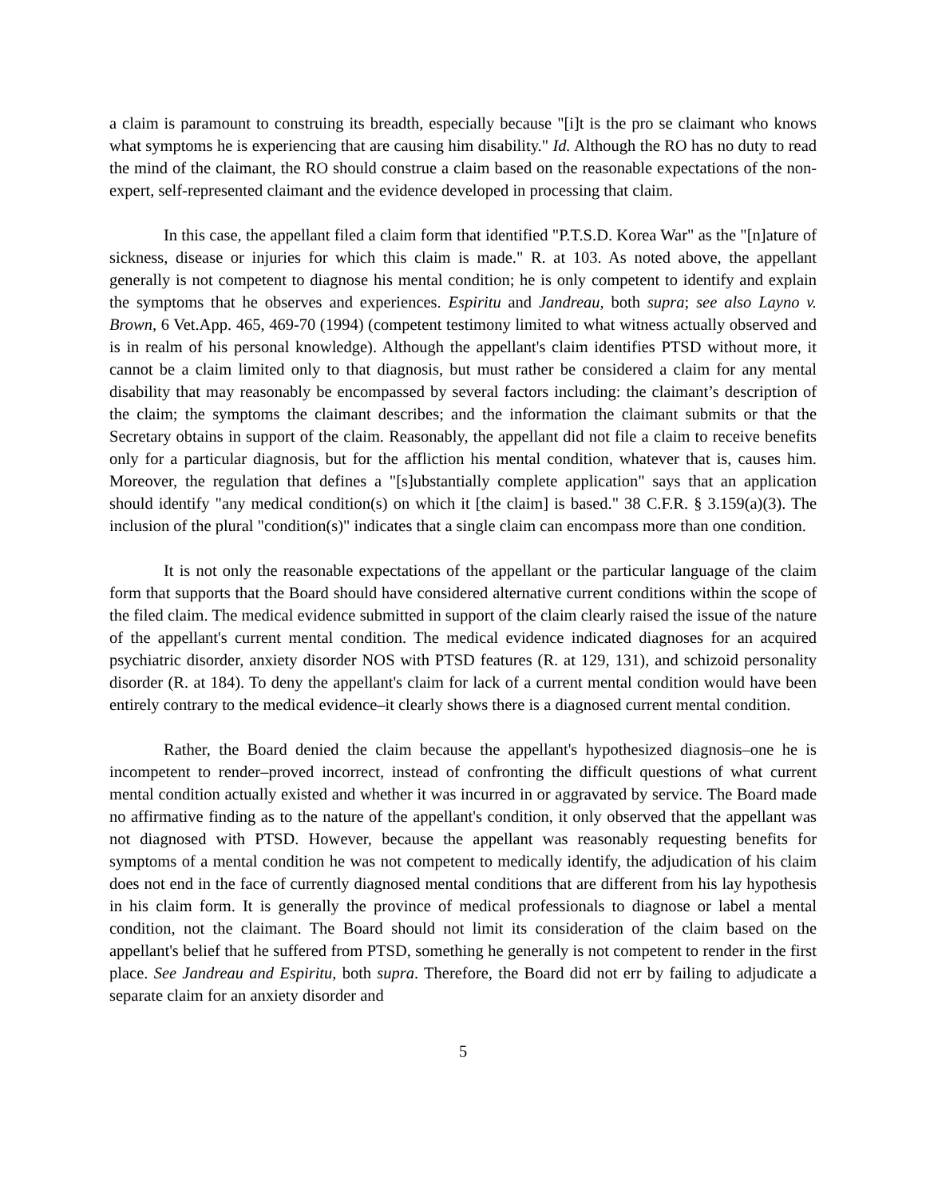a claim is paramount to construing its breadth, especially because "[i]t is the pro se claimant who knows what symptoms he is experiencing that are causing him disability." Id. Although the RO has no duty to read the mind of the claimant, the RO should construe a claim based on the reasonable expectations of the non-expert, self-represented claimant and the evidence developed in processing that claim.
In this case, the appellant filed a claim form that identified "P.T.S.D. Korea War" as the "[n]ature of sickness, disease or injuries for which this claim is made." R. at 103. As noted above, the appellant generally is not competent to diagnose his mental condition; he is only competent to identify and explain the symptoms that he observes and experiences. Espiritu and Jandreau, both supra; see also Layno v. Brown, 6 Vet.App. 465, 469-70 (1994) (competent testimony limited to what witness actually observed and is in realm of his personal knowledge). Although the appellant's claim identifies PTSD without more, it cannot be a claim limited only to that diagnosis, but must rather be considered a claim for any mental disability that may reasonably be encompassed by several factors including: the claimant’s description of the claim; the symptoms the claimant describes; and the information the claimant submits or that the Secretary obtains in support of the claim. Reasonably, the appellant did not file a claim to receive benefits only for a particular diagnosis, but for the affliction his mental condition, whatever that is, causes him. Moreover, the regulation that defines a "[s]ubstantially complete application" says that an application should identify "any medical condition(s) on which it [the claim] is based." 38 C.F.R. § 3.159(a)(3). The inclusion of the plural "condition(s)" indicates that a single claim can encompass more than one condition.
It is not only the reasonable expectations of the appellant or the particular language of the claim form that supports that the Board should have considered alternative current conditions within the scope of the filed claim. The medical evidence submitted in support of the claim clearly raised the issue of the nature of the appellant's current mental condition. The medical evidence indicated diagnoses for an acquired psychiatric disorder, anxiety disorder NOS with PTSD features (R. at 129, 131), and schizoid personality disorder (R. at 184). To deny the appellant's claim for lack of a current mental condition would have been entirely contrary to the medical evidence–it clearly shows there is a diagnosed current mental condition.
Rather, the Board denied the claim because the appellant's hypothesized diagnosis–one he is incompetent to render–proved incorrect, instead of confronting the difficult questions of what current mental condition actually existed and whether it was incurred in or aggravated by service. The Board made no affirmative finding as to the nature of the appellant's condition, it only observed that the appellant was not diagnosed with PTSD. However, because the appellant was reasonably requesting benefits for symptoms of a mental condition he was not competent to medically identify, the adjudication of his claim does not end in the face of currently diagnosed mental conditions that are different from his lay hypothesis in his claim form. It is generally the province of medical professionals to diagnose or label a mental condition, not the claimant. The Board should not limit its consideration of the claim based on the appellant's belief that he suffered from PTSD, something he generally is not competent to render in the first place. See Jandreau and Espiritu, both supra. Therefore, the Board did not err by failing to adjudicate a separate claim for an anxiety disorder and
5